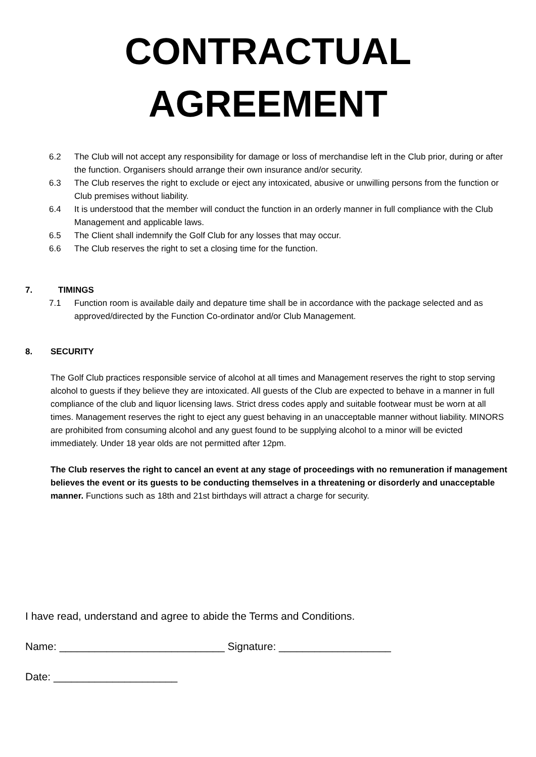CONTRACTUAL
AGREEMENT
6.2 The Club will not accept any responsibility for damage or loss of merchandise left in the Club prior, during or after the function. Organisers should arrange their own insurance and/or security.
6.3 The Club reserves the right to exclude or eject any intoxicated, abusive or unwilling persons from the function or Club premises without liability.
6.4 It is understood that the member will conduct the function in an orderly manner in full compliance with the Club Management and applicable laws.
6.5 The Client shall indemnify the Golf Club for any losses that may occur.
6.6 The Club reserves the right to set a closing time for the function.
7. TIMINGS
7.1 Function room is available daily and depature time shall be in accordance with the package selected and as approved/directed by the Function Co-ordinator and/or Club Management.
8. SECURITY
The Golf Club practices responsible service of alcohol at all times and Management reserves the right to stop serving alcohol to guests if they believe they are intoxicated. All guests of the Club are expected to behave in a manner in full compliance of the club and liquor licensing laws. Strict dress codes apply and suitable footwear must be worn at all times. Management reserves the right to eject any guest behaving in an unacceptable manner without liability. MINORS are prohibited from consuming alcohol and any guest found to be supplying alcohol to a minor will be evicted immediately. Under 18 year olds are not permitted after 12pm.
The Club reserves the right to cancel an event at any stage of proceedings with no remuneration if management believes the event or its guests to be conducting themselves in a threatening or disorderly and unacceptable manner. Functions such as 18th and 21st birthdays will attract a charge for security.
I have read, understand and agree to abide the Terms and Conditions.
Name: ____________________________ Signature: ___________________
Date: _____________________